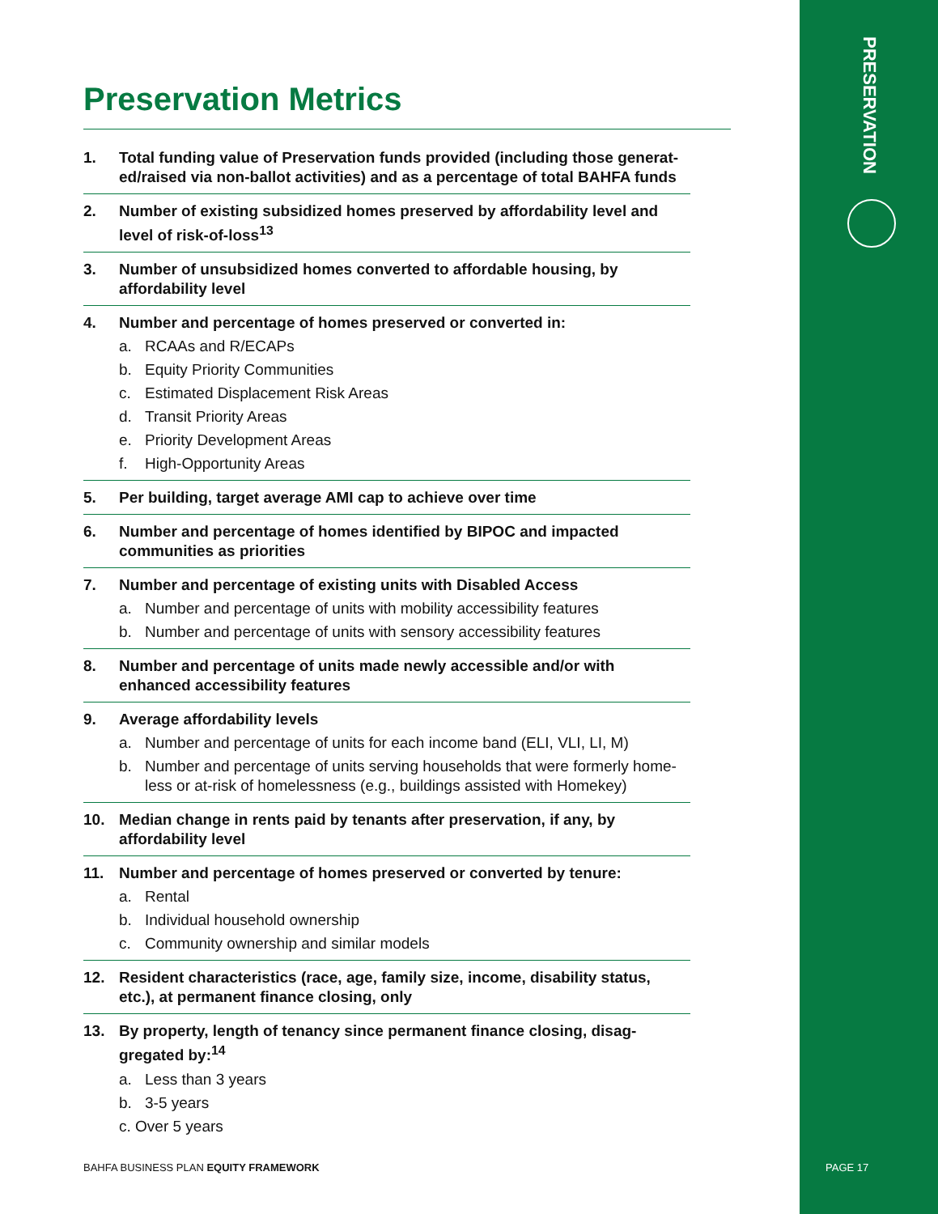PRESERVATION
Preservation Metrics
1. Total funding value of Preservation funds provided (including those generat-ed/raised via non-ballot activities) and as a percentage of total BAHFA funds
2. Number of existing subsidized homes preserved by affordability level and level of risk-of-loss<sup>13</sup>
3. Number of unsubsidized homes converted to affordable housing, by affordability level
4. Number and percentage of homes preserved or converted in:
a. RCAAs and R/ECAPs
b. Equity Priority Communities
c. Estimated Displacement Risk Areas
d. Transit Priority Areas
e. Priority Development Areas
f. High-Opportunity Areas
5. Per building, target average AMI cap to achieve over time
6. Number and percentage of homes identified by BIPOC and impacted communities as priorities
7. Number and percentage of existing units with Disabled Access
a. Number and percentage of units with mobility accessibility features
b. Number and percentage of units with sensory accessibility features
8. Number and percentage of units made newly accessible and/or with enhanced accessibility features
9. Average affordability levels
a. Number and percentage of units for each income band (ELI, VLI, LI, M)
b. Number and percentage of units serving households that were formerly home-less or at-risk of homelessness (e.g., buildings assisted with Homekey)
10. Median change in rents paid by tenants after preservation, if any, by affordability level
11. Number and percentage of homes preserved or converted by tenure:
a. Rental
b. Individual household ownership
c. Community ownership and similar models
12. Resident characteristics (race, age, family size, income, disability status, etc.), at permanent finance closing, only
13. By property, length of tenancy since permanent finance closing, disag-gregated by:<sup>14</sup>
a. Less than 3 years
b. 3-5 years
c. Over 5 years
BAHFA BUSINESS PLAN EQUITY FRAMEWORK
PAGE 17